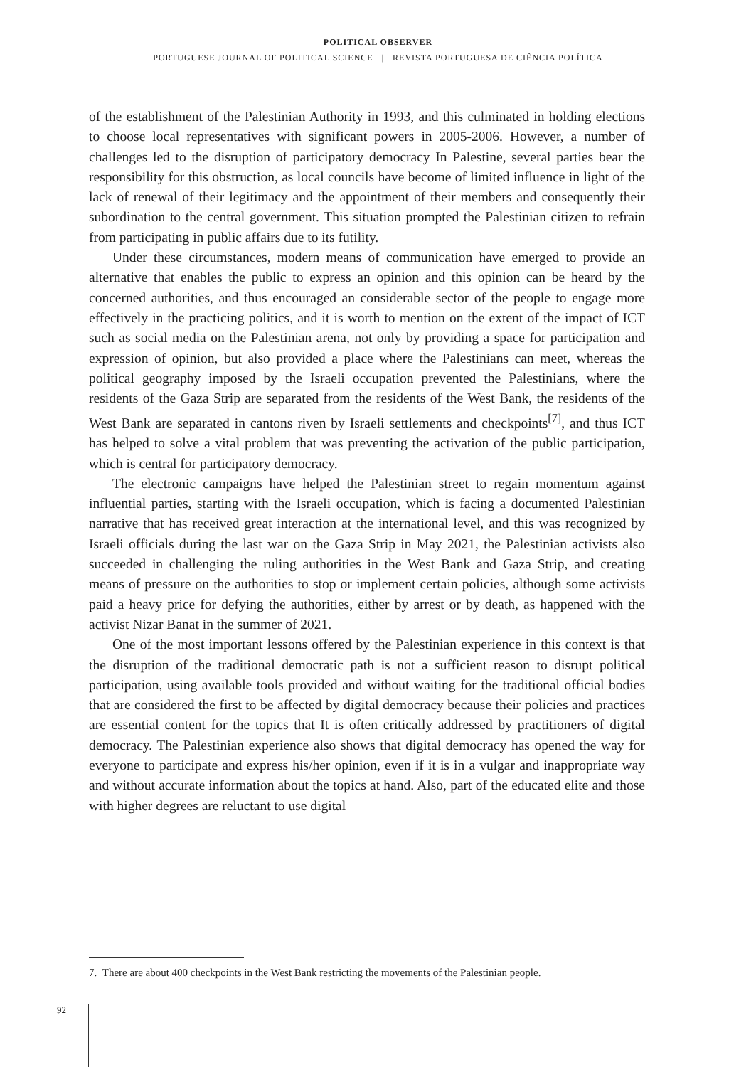POLITICAL OBSERVER
PORTUGUESE JOURNAL OF POLITICAL SCIENCE | REVISTA PORTUGUESA DE CIÊNCIA POLÍTICA
of the establishment of the Palestinian Authority in 1993, and this culminated in holding elections to choose local representatives with significant powers in 2005-2006. However, a number of challenges led to the disruption of participatory democracy In Palestine, several parties bear the responsibility for this obstruction, as local councils have become of limited influence in light of the lack of renewal of their legitimacy and the appointment of their members and consequently their subordination to the central government. This situation prompted the Palestinian citizen to refrain from participating in public affairs due to its futility.
Under these circumstances, modern means of communication have emerged to provide an alternative that enables the public to express an opinion and this opinion can be heard by the concerned authorities, and thus encouraged an considerable sector of the people to engage more effectively in the practicing politics, and it is worth to mention on the extent of the impact of ICT such as social media on the Palestinian arena, not only by providing a space for participation and expression of opinion, but also provided a place where the Palestinians can meet, whereas the political geography imposed by the Israeli occupation prevented the Palestinians, where the residents of the Gaza Strip are separated from the residents of the West Bank, the residents of the West Bank are separated in cantons riven by Israeli settlements and checkpoints<sup>[7]</sup>, and thus ICT has helped to solve a vital problem that was preventing the activation of the public participation, which is central for participatory democracy.
The electronic campaigns have helped the Palestinian street to regain momentum against influential parties, starting with the Israeli occupation, which is facing a documented Palestinian narrative that has received great interaction at the international level, and this was recognized by Israeli officials during the last war on the Gaza Strip in May 2021, the Palestinian activists also succeeded in challenging the ruling authorities in the West Bank and Gaza Strip, and creating means of pressure on the authorities to stop or implement certain policies, although some activists paid a heavy price for defying the authorities, either by arrest or by death, as happened with the activist Nizar Banat in the summer of 2021.
One of the most important lessons offered by the Palestinian experience in this context is that the disruption of the traditional democratic path is not a sufficient reason to disrupt political participation, using available tools provided and without waiting for the traditional official bodies that are considered the first to be affected by digital democracy because their policies and practices are essential content for the topics that It is often critically addressed by practitioners of digital democracy. The Palestinian experience also shows that digital democracy has opened the way for everyone to participate and express his/her opinion, even if it is in a vulgar and inappropriate way and without accurate information about the topics at hand. Also, part of the educated elite and those with higher degrees are reluctant to use digital
7. There are about 400 checkpoints in the West Bank restricting the movements of the Palestinian people.
92